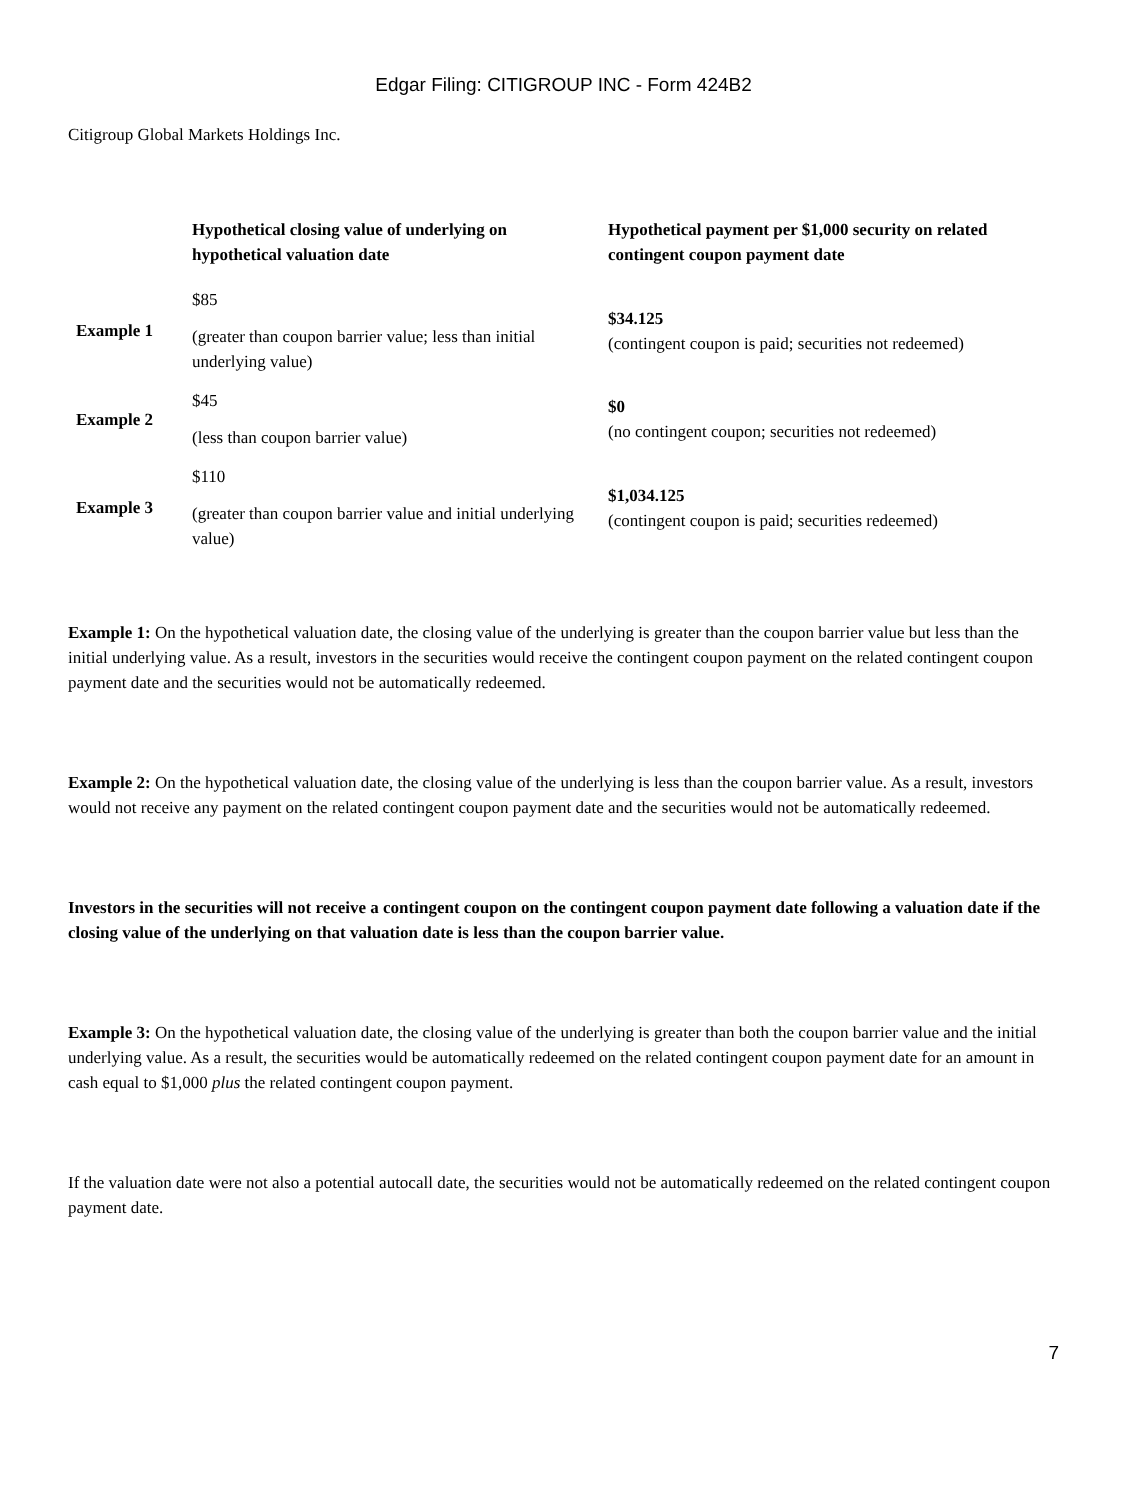Edgar Filing: CITIGROUP INC - Form 424B2
Citigroup Global Markets Holdings Inc.
| | Hypothetical closing value of underlying on hypothetical valuation date | Hypothetical payment per $1,000 security on related contingent coupon payment date |
| --- | --- | --- |
| Example 1 | $85 (greater than coupon barrier value; less than initial underlying value) | $34.125 (contingent coupon is paid; securities not redeemed) |
| Example 2 | $45 (less than coupon barrier value) | $0 (no contingent coupon; securities not redeemed) |
| Example 3 | $110 (greater than coupon barrier value and initial underlying value) | $1,034.125 (contingent coupon is paid; securities redeemed) |
Example 1: On the hypothetical valuation date, the closing value of the underlying is greater than the coupon barrier value but less than the initial underlying value. As a result, investors in the securities would receive the contingent coupon payment on the related contingent coupon payment date and the securities would not be automatically redeemed.
Example 2: On the hypothetical valuation date, the closing value of the underlying is less than the coupon barrier value. As a result, investors would not receive any payment on the related contingent coupon payment date and the securities would not be automatically redeemed.
Investors in the securities will not receive a contingent coupon on the contingent coupon payment date following a valuation date if the closing value of the underlying on that valuation date is less than the coupon barrier value.
Example 3: On the hypothetical valuation date, the closing value of the underlying is greater than both the coupon barrier value and the initial underlying value. As a result, the securities would be automatically redeemed on the related contingent coupon payment date for an amount in cash equal to $1,000 plus the related contingent coupon payment.
If the valuation date were not also a potential autocall date, the securities would not be automatically redeemed on the related contingent coupon payment date.
7